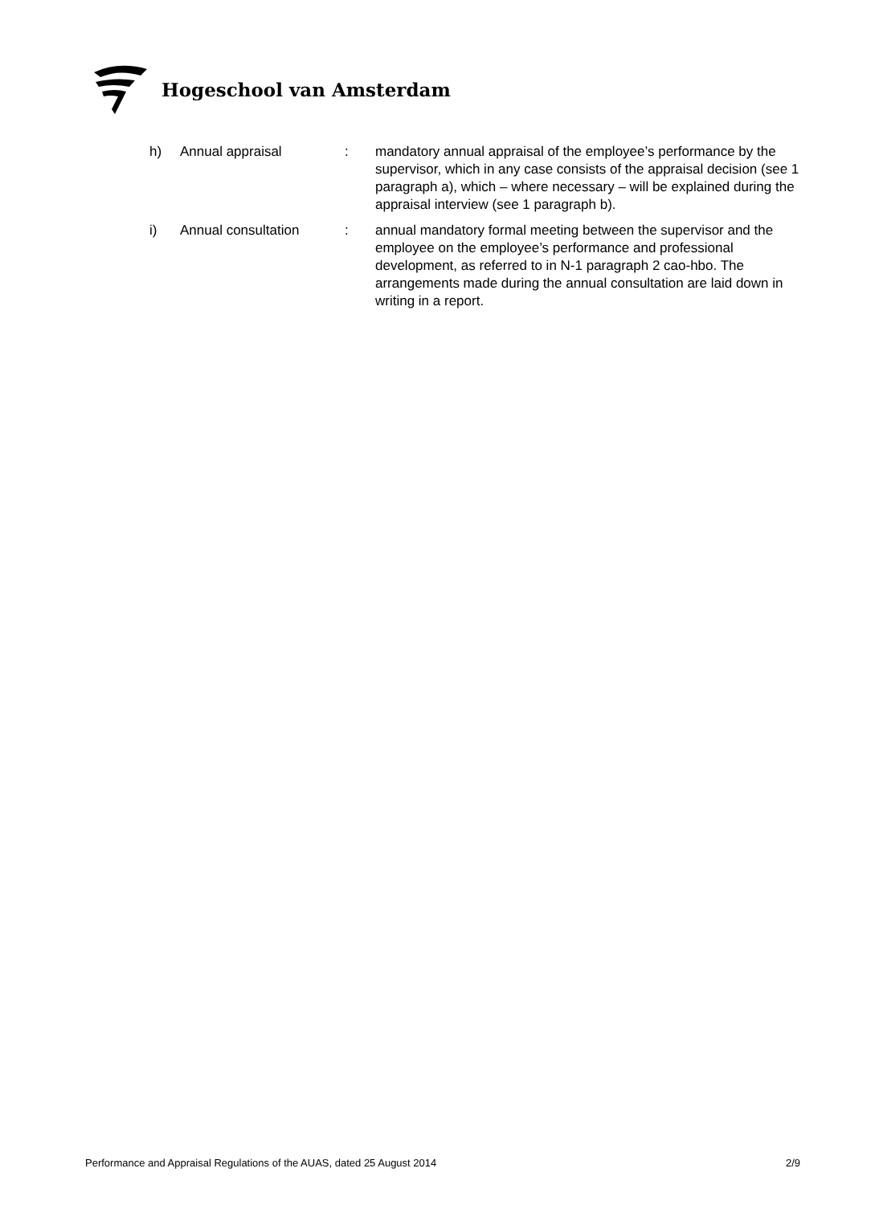Hogeschool van Amsterdam
h) Annual appraisal : mandatory annual appraisal of the employee’s performance by the supervisor, which in any case consists of the appraisal decision (see 1 paragraph a), which – where necessary – will be explained during the appraisal interview (see 1 paragraph b).
i) Annual consultation : annual mandatory formal meeting between the supervisor and the employee on the employee’s performance and professional development, as referred to in N-1 paragraph 2 cao-hbo. The arrangements made during the annual consultation are laid down in writing in a report.
Performance and Appraisal Regulations of the AUAS, dated 25 August 2014 2/9